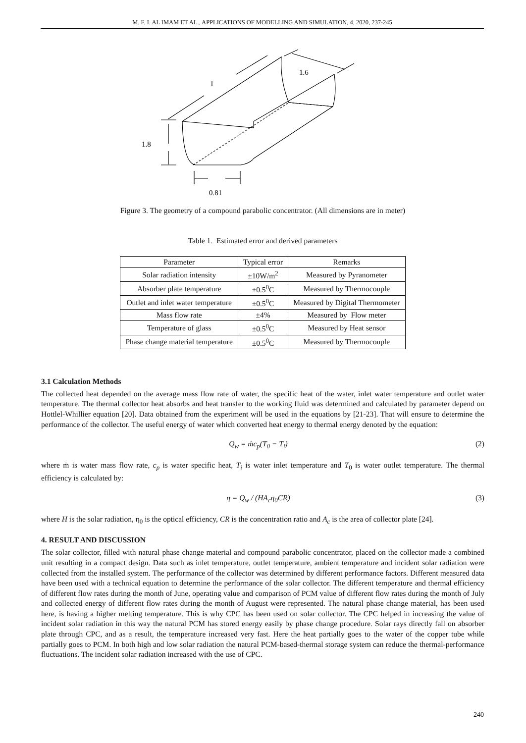M. F. I. AL IMAM ET AL., APPLICATIONS OF MODELLING AND SIMULATION, 4, 2020, 237-245
1
1.6
1.8
0.81
Figure 3. The geometry of a compound parabolic concentrator. (All dimensions are in meter)
Table 1. Estimated error and derived parameters
| Parameter | Typical error | Remarks |
| --- | --- | --- |
| Solar radiation intensity | ±10W/m<sup>2</sup> | Measured by Pyranometer |
| Absorber plate temperature | ±0.5<sup>0</sup>C | Measured by Thermocouple |
| Outlet and inlet water temperature | ±0.5<sup>0</sup>C | Measured by Digital Thermometer |
| Mass flow rate | ±4% | Measured by Flow meter |
| Temperature of glass | ±0.5<sup>0</sup>C | Measured by Heat sensor |
| Phase change material temperature | ±0.5<sup>0</sup>C | Measured by Thermocouple |
3.1 Calculation Methods
The collected heat depended on the average mass flow rate of water, the specific heat of the water, inlet water temperature and outlet water temperature. The thermal collector heat absorbs and heat transfer to the working fluid was determined and calculated by parameter depend on Hottlel-Whillier equation [20]. Data obtained from the experiment will be used in the equations by [21-23]. That will ensure to determine the performance of the collector. The useful energy of water which converted heat energy to thermal energy denoted by the equation:
Q<sub>w</sub> = ṁc<sub>p</sub>(T<sub>0</sub> − T<sub>i</sub>) (2)
where ṁ is water mass flow rate, c<sub>p</sub> is water specific heat, T<sub>i</sub> is water inlet temperature and T<sub>0</sub> is water outlet temperature. The thermal efficiency is calculated by:
η = Q<sub>w</sub> / (HA<sub>c</sub>η<sub>0</sub>CR) (3)
where H is the solar radiation, η<sub>0</sub> is the optical efficiency, CR is the concentration ratio and A<sub>c</sub> is the area of collector plate [24].
4. RESULT AND DISCUSSION
The solar collector, filled with natural phase change material and compound parabolic concentrator, placed on the collector made a combined unit resulting in a compact design. Data such as inlet temperature, outlet temperature, ambient temperature and incident solar radiation were collected from the installed system. The performance of the collector was determined by different performance factors. Different measured data have been used with a technical equation to determine the performance of the solar collector. The different temperature and thermal efficiency of different flow rates during the month of June, operating value and comparison of PCM value of different flow rates during the month of July and collected energy of different flow rates during the month of August were represented. The natural phase change material, has been used here, is having a higher melting temperature. This is why CPC has been used on solar collector. The CPC helped in increasing the value of incident solar radiation in this way the natural PCM has stored energy easily by phase change procedure. Solar rays directly fall on absorber plate through CPC, and as a result, the temperature increased very fast. Here the heat partially goes to the water of the copper tube while partially goes to PCM. In both high and low solar radiation the natural PCM-based-thermal storage system can reduce the thermal-performance fluctuations. The incident solar radiation increased with the use of CPC.
240